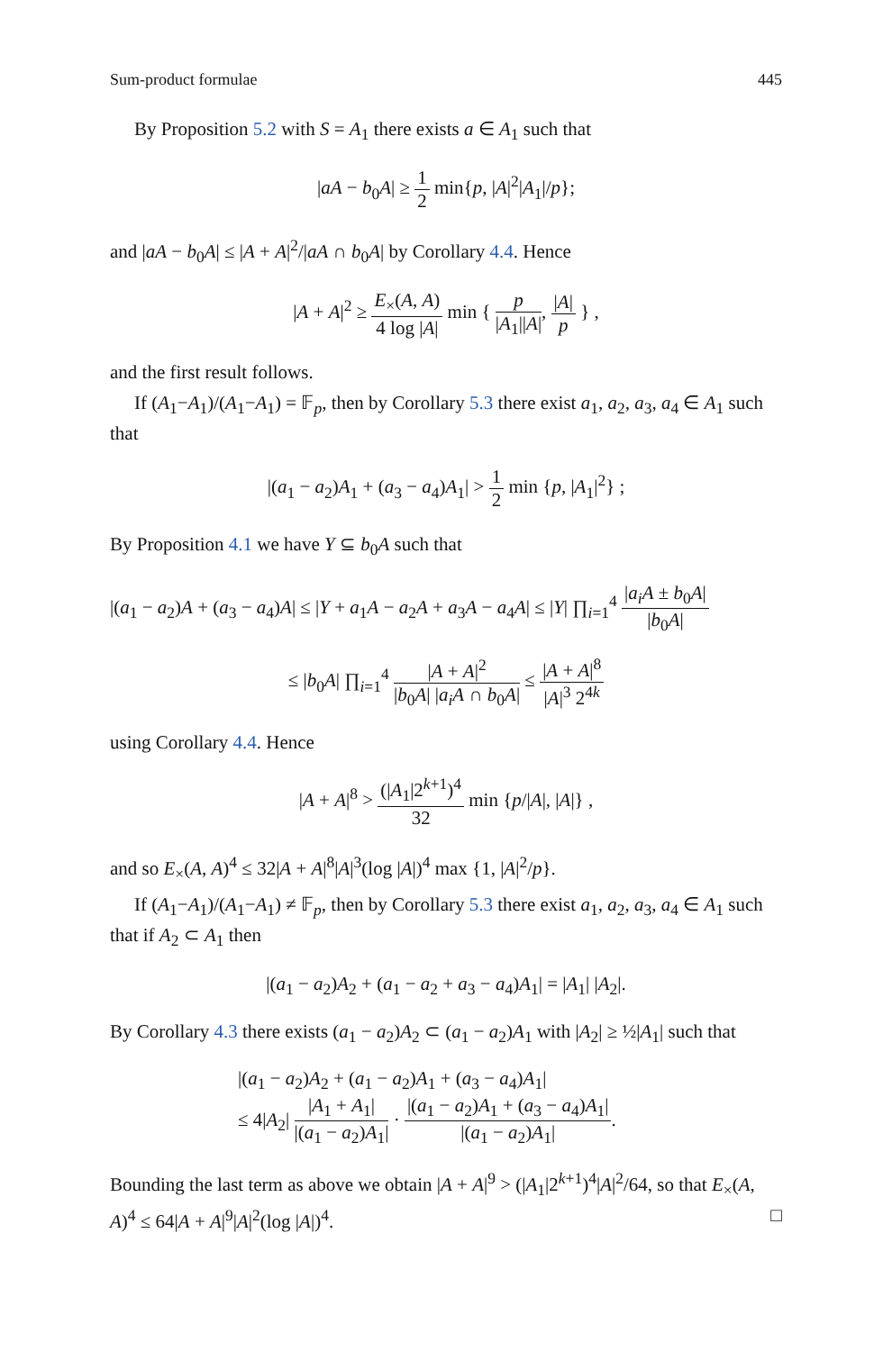Sum-product formulae 445
By Proposition 5.2 with S = A<sub>1</sub> there exists a ∈ A<sub>1</sub> such that
|aA − b<sub>0</sub>A| ≥ 1 2 min{p, |A|<sup>2</sup>|A<sub>1</sub>|/p};
and |aA − b<sub>0</sub>A| ≤ |A + A|<sup>2</sup>/|aA ∩ b<sub>0</sub>A| by Corollary 4.4. Hence
|A + A|<sup>2</sup> ≥ E<sub>×</sub>(A, A) 4 log |A| min { p |A<sub>1</sub>||A|, |A| p } ,
and the first result follows.
If (A<sub>1</sub>−A<sub>1</sub>)/(A<sub>1</sub>−A<sub>1</sub>) = 𝔽<sub>p</sub>, then by Corollary 5.3 there exist a<sub>1</sub>, a<sub>2</sub>, a<sub>3</sub>, a<sub>4</sub> ∈ A<sub>1</sub> such that
|(a<sub>1</sub> − a<sub>2</sub>)A<sub>1</sub> + (a<sub>3</sub> − a<sub>4</sub>)A<sub>1</sub>| > 1 2 min {p, |A<sub>1</sub>|<sup>2</sup>} ;
By Proposition 4.1 we have Y ⊆ b<sub>0</sub>A such that
|(a<sub>1</sub> − a<sub>2</sub>)A + (a<sub>3</sub> − a<sub>4</sub>)A| ≤ |Y + a<sub>1</sub>A − a<sub>2</sub>A + a<sub>3</sub>A − a<sub>4</sub>A| ≤ |Y| ∏<sub>i=1</sub><sup>4</sup> |a<sub>i</sub>A ± b<sub>0</sub>A| |b<sub>0</sub>A|
≤ |b<sub>0</sub>A| ∏<sub>i=1</sub><sup>4</sup> |A + A|<sup>2</sup> |b<sub>0</sub>A| |a<sub>i</sub>A ∩ b<sub>0</sub>A| ≤ |A + A|<sup>8</sup> |A|<sup>3</sup> 2<sup>4k</sup>
using Corollary 4.4. Hence
|A + A|<sup>8</sup> > (|A<sub>1</sub>|2<sup>k+1</sup>)<sup>4</sup> 32 min {p/|A|, |A|} ,
and so E<sub>×</sub>(A, A)<sup>4</sup> ≤ 32|A + A|<sup>8</sup>|A|<sup>3</sup>(log |A|)<sup>4</sup> max {1, |A|<sup>2</sup>/p}.
If (A<sub>1</sub>−A<sub>1</sub>)/(A<sub>1</sub>−A<sub>1</sub>) ≠ 𝔽<sub>p</sub>, then by Corollary 5.3 there exist a<sub>1</sub>, a<sub>2</sub>, a<sub>3</sub>, a<sub>4</sub> ∈ A<sub>1</sub> such that if A<sub>2</sub> ⊂ A<sub>1</sub> then
|(a<sub>1</sub> − a<sub>2</sub>)A<sub>2</sub> + (a<sub>1</sub> − a<sub>2</sub> + a<sub>3</sub> − a<sub>4</sub>)A<sub>1</sub>| = |A<sub>1</sub>| |A<sub>2</sub>|.
By Corollary 4.3 there exists (a<sub>1</sub> − a<sub>2</sub>)A<sub>2</sub> ⊂ (a<sub>1</sub> − a<sub>2</sub>)A<sub>1</sub> with |A<sub>2</sub>| ≥ ½|A<sub>1</sub>| such that
|(a<sub>1</sub> − a<sub>2</sub>)A<sub>2</sub> + (a<sub>1</sub> − a<sub>2</sub>)A<sub>1</sub> + (a<sub>3</sub> − a<sub>4</sub>)A<sub>1</sub>|
≤ 4|A<sub>2</sub>| |A<sub>1</sub> + A<sub>1</sub>| |(a<sub>1</sub> − a<sub>2</sub>)A<sub>1</sub>| · |(a<sub>1</sub> − a<sub>2</sub>)A<sub>1</sub> + (a<sub>3</sub> − a<sub>4</sub>)A<sub>1</sub>| |(a<sub>1</sub> − a<sub>2</sub>)A<sub>1</sub>|.
Bounding the last term as above we obtain |A + A|<sup>9</sup> > (|A<sub>1</sub>|2<sup>k+1</sup>)<sup>4</sup>|A|<sup>2</sup>/64, so that E<sub>×</sub>(A, A)<sup>4</sup> ≤ 64|A + A|<sup>9</sup>|A|<sup>2</sup>(log |A|)<sup>4</sup>. □